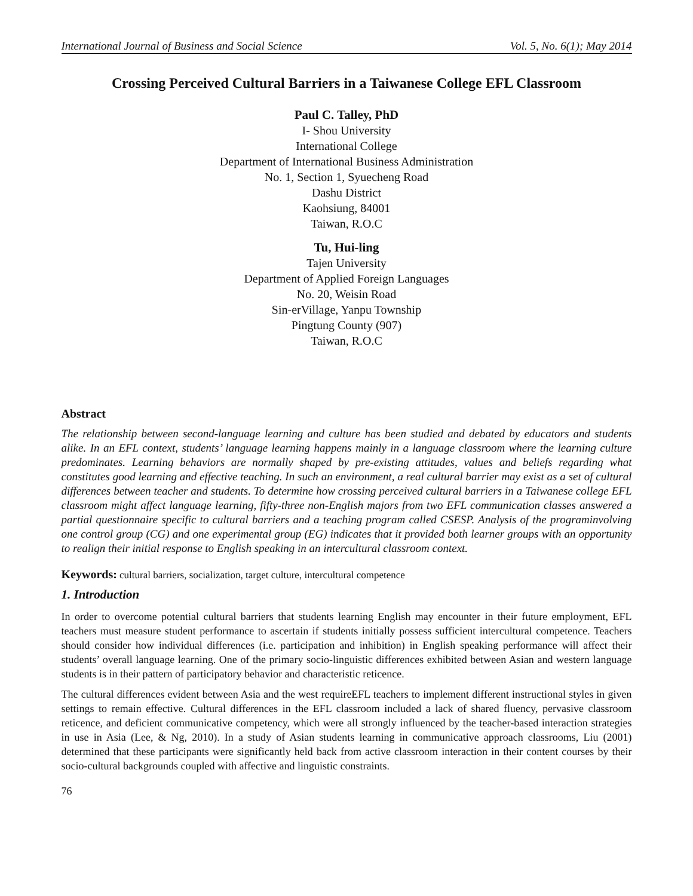International Journal of Business and Social Science Vol. 5, No. 6(1); May 2014
Crossing Perceived Cultural Barriers in a Taiwanese College EFL Classroom
Paul C. Talley, PhD
I- Shou University
International College
Department of International Business Administration
No. 1, Section 1, Syuecheng Road
Dashu District
Kaohsiung, 84001
Taiwan, R.O.C
Tu, Hui-ling
Tajen University
Department of Applied Foreign Languages
No. 20, Weisin Road
Sin-erVillage, Yanpu Township
Pingtung County (907)
Taiwan, R.O.C
Abstract
The relationship between second-language learning and culture has been studied and debated by educators and students alike. In an EFL context, students’ language learning happens mainly in a language classroom where the learning culture predominates. Learning behaviors are normally shaped by pre-existing attitudes, values and beliefs regarding what constitutes good learning and effective teaching. In such an environment, a real cultural barrier may exist as a set of cultural differences between teacher and students. To determine how crossing perceived cultural barriers in a Taiwanese college EFL classroom might affect language learning, fifty-three non-English majors from two EFL communication classes answered a partial questionnaire specific to cultural barriers and a teaching program called CSESP. Analysis of the programinvolving one control group (CG) and one experimental group (EG) indicates that it provided both learner groups with an opportunity to realign their initial response to English speaking in an intercultural classroom context.
Keywords: cultural barriers, socialization, target culture, intercultural competence
1. Introduction
In order to overcome potential cultural barriers that students learning English may encounter in their future employment, EFL teachers must measure student performance to ascertain if students initially possess sufficient intercultural competence. Teachers should consider how individual differences (i.e. participation and inhibition) in English speaking performance will affect their students’ overall language learning. One of the primary socio-linguistic differences exhibited between Asian and western language students is in their pattern of participatory behavior and characteristic reticence.
The cultural differences evident between Asia and the west requireEFL teachers to implement different instructional styles in given settings to remain effective. Cultural differences in the EFL classroom included a lack of shared fluency, pervasive classroom reticence, and deficient communicative competency, which were all strongly influenced by the teacher-based interaction strategies in use in Asia (Lee, & Ng, 2010). In a study of Asian students learning in communicative approach classrooms, Liu (2001) determined that these participants were significantly held back from active classroom interaction in their content courses by their socio-cultural backgrounds coupled with affective and linguistic constraints.
76